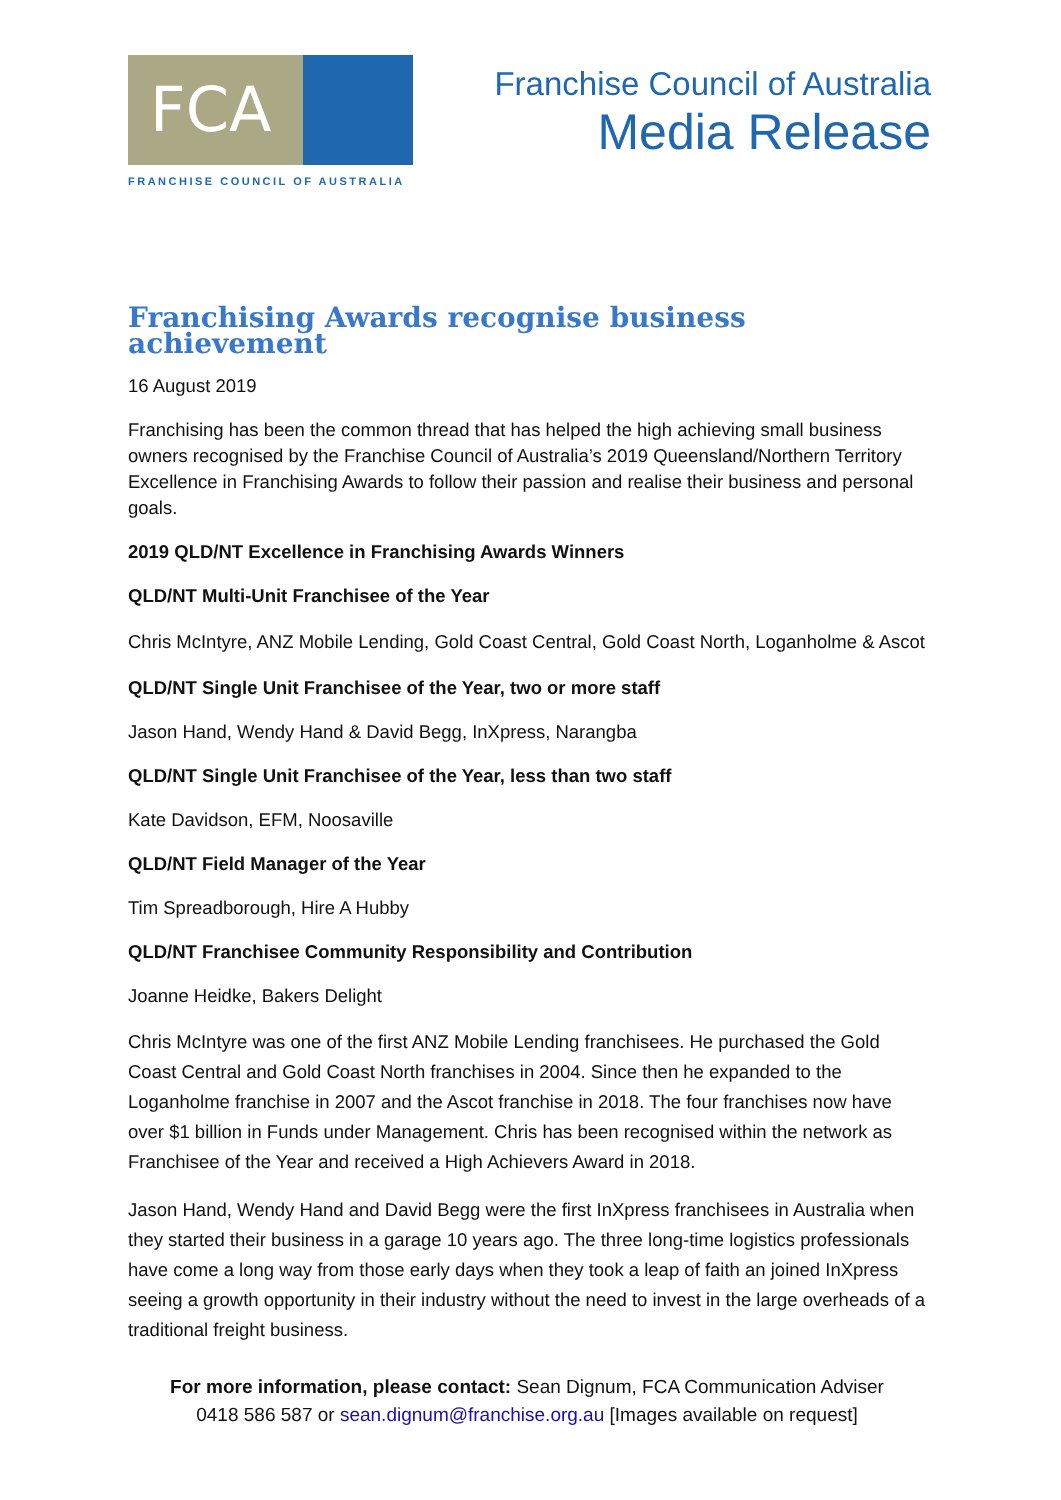FCA
FRANCHISE COUNCIL OF AUSTRALIA
Franchise Council of Australia
Media Release
Franchising Awards recognise business achievement
16 August 2019
Franchising has been the common thread that has helped the high achieving small business owners recognised by the Franchise Council of Australia’s 2019 Queensland/Northern Territory Excellence in Franchising Awards to follow their passion and realise their business and personal goals.
2019 QLD/NT Excellence in Franchising Awards Winners
QLD/NT Multi-Unit Franchisee of the Year
Chris McIntyre, ANZ Mobile Lending, Gold Coast Central, Gold Coast North, Loganholme & Ascot
QLD/NT Single Unit Franchisee of the Year, two or more staff
Jason Hand, Wendy Hand & David Begg, InXpress, Narangba
QLD/NT Single Unit Franchisee of the Year, less than two staff
Kate Davidson, EFM, Noosaville
QLD/NT Field Manager of the Year
Tim Spreadborough, Hire A Hubby
QLD/NT Franchisee Community Responsibility and Contribution
Joanne Heidke, Bakers Delight
Chris McIntyre was one of the first ANZ Mobile Lending franchisees. He purchased the Gold Coast Central and Gold Coast North franchises in 2004. Since then he expanded to the Loganholme franchise in 2007 and the Ascot franchise in 2018. The four franchises now have over $1 billion in Funds under Management. Chris has been recognised within the network as Franchisee of the Year and received a High Achievers Award in 2018.
Jason Hand, Wendy Hand and David Begg were the first InXpress franchisees in Australia when they started their business in a garage 10 years ago. The three long-time logistics professionals have come a long way from those early days when they took a leap of faith an joined InXpress seeing a growth opportunity in their industry without the need to invest in the large overheads of a traditional freight business.
For more information, please contact: Sean Dignum, FCA Communication Adviser
0418 586 587 or sean.dignum@franchise.org.au [Images available on request]